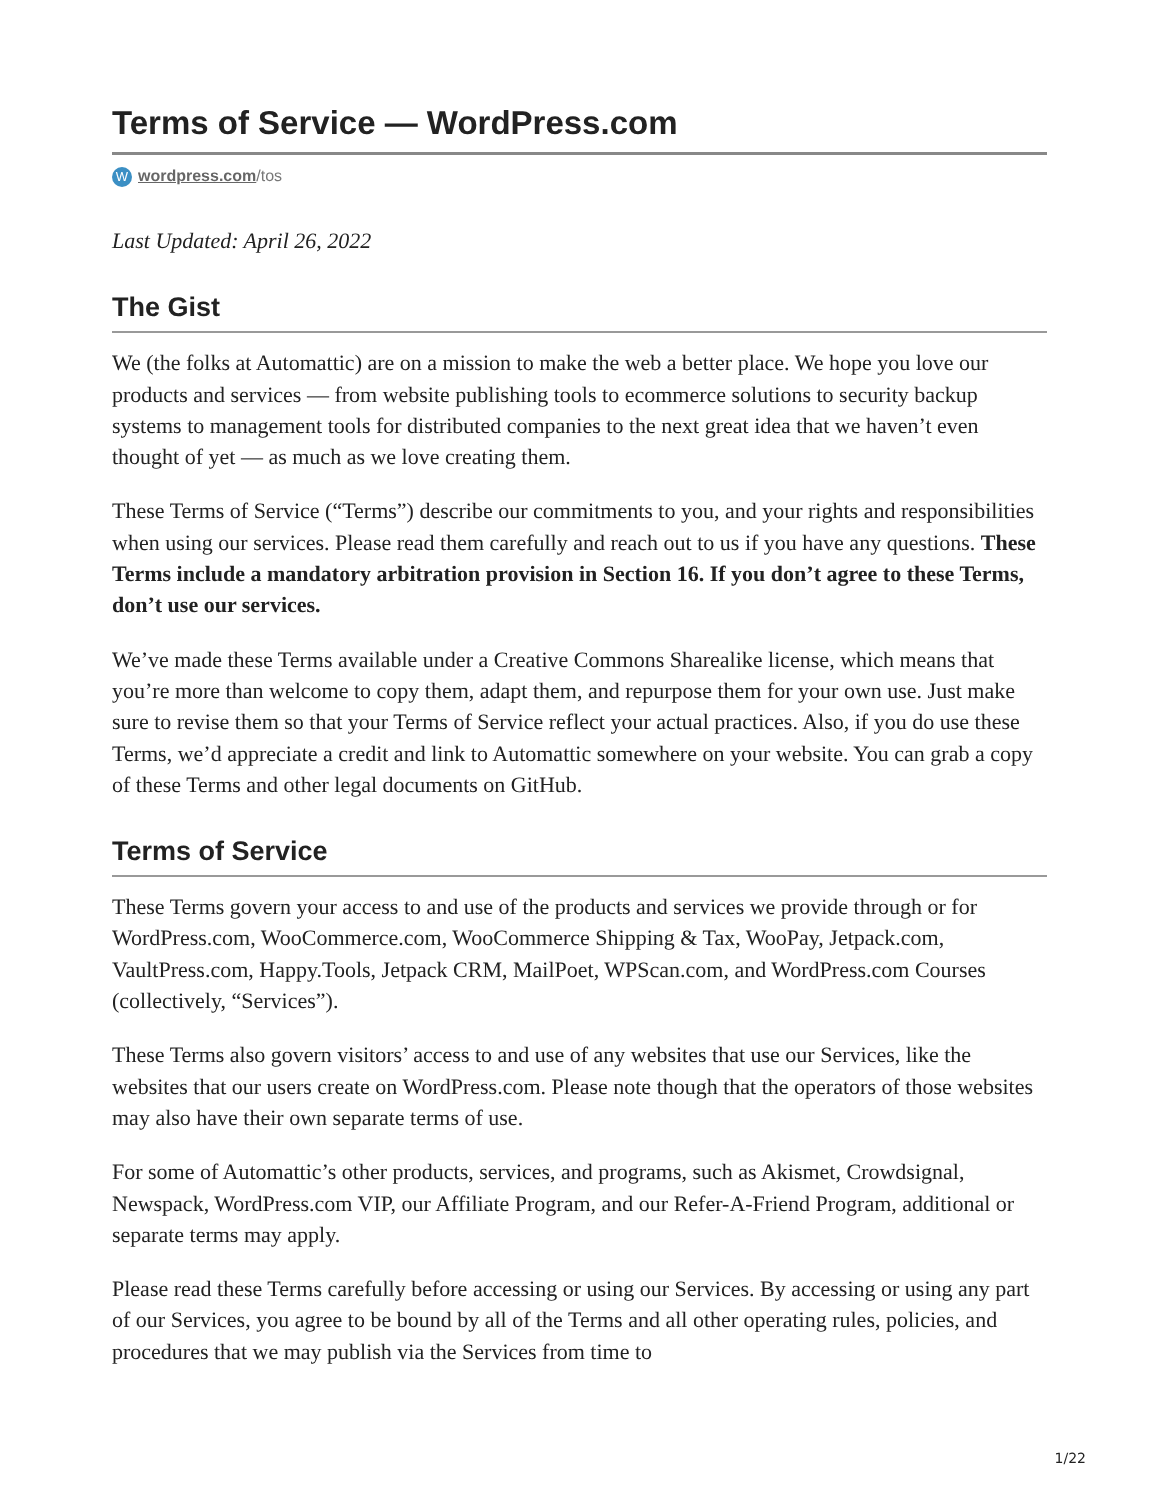Terms of Service — WordPress.com
Wwordpress.com/tos
Last Updated: April 26, 2022
The Gist
We (the folks at Automattic) are on a mission to make the web a better place. We hope you love our products and services — from website publishing tools to ecommerce solutions to security backup systems to management tools for distributed companies to the next great idea that we haven’t even thought of yet — as much as we love creating them.
These Terms of Service (“Terms”) describe our commitments to you, and your rights and responsibilities when using our services. Please read them carefully and reach out to us if you have any questions. These Terms include a mandatory arbitration provision in Section 16. If you don’t agree to these Terms, don’t use our services.
We’ve made these Terms available under a Creative Commons Sharealike license, which means that you’re more than welcome to copy them, adapt them, and repurpose them for your own use. Just make sure to revise them so that your Terms of Service reflect your actual practices. Also, if you do use these Terms, we’d appreciate a credit and link to Automattic somewhere on your website. You can grab a copy of these Terms and other legal documents on GitHub.
Terms of Service
These Terms govern your access to and use of the products and services we provide through or for WordPress.com, WooCommerce.com, WooCommerce Shipping & Tax, WooPay, Jetpack.com, VaultPress.com, Happy.Tools, Jetpack CRM, MailPoet, WPScan.com, and WordPress.com Courses (collectively, “Services”).
These Terms also govern visitors’ access to and use of any websites that use our Services, like the websites that our users create on WordPress.com. Please note though that the operators of those websites may also have their own separate terms of use.
For some of Automattic’s other products, services, and programs, such as Akismet, Crowdsignal, Newspack, WordPress.com VIP, our Affiliate Program, and our Refer-A-Friend Program, additional or separate terms may apply.
Please read these Terms carefully before accessing or using our Services. By accessing or using any part of our Services, you agree to be bound by all of the Terms and all other operating rules, policies, and procedures that we may publish via the Services from time to
1/22